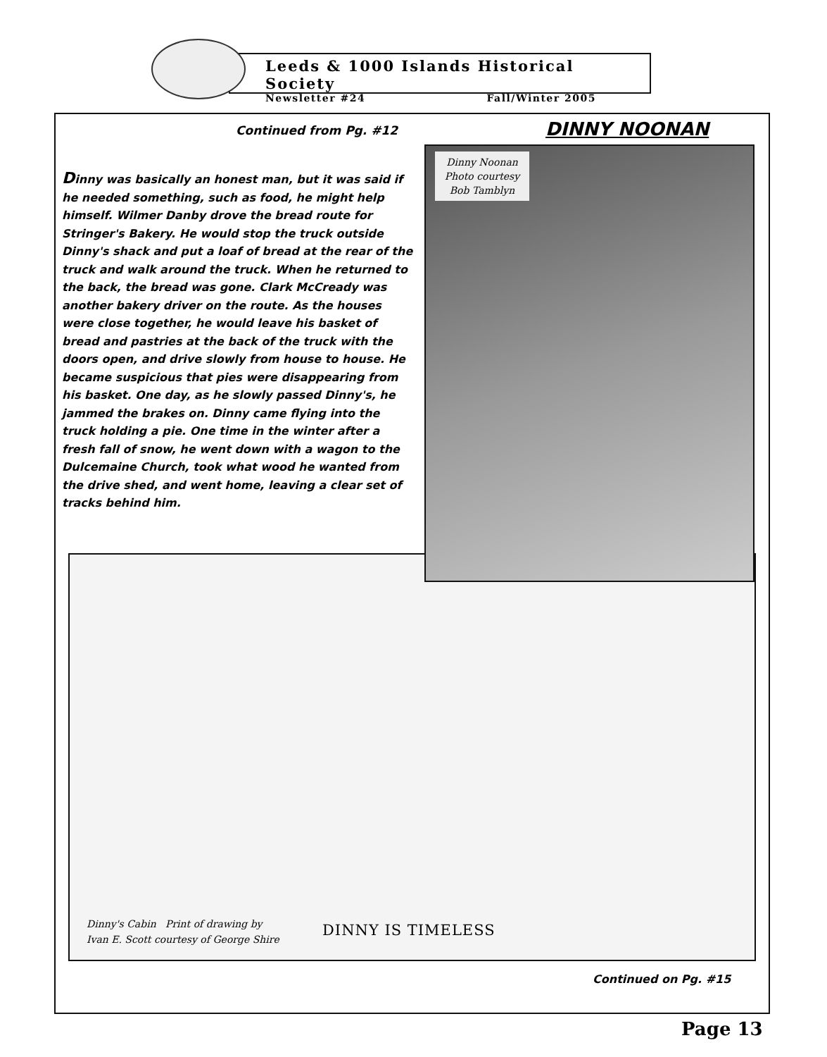Leeds & 1000 Islands Historical Society
Newsletter #24 Fall/Winter 2005
Continued from Pg. #12 DINNY NOONAN
Dinny was basically an honest man, but it was said if he needed something, such as food, he might help himself. Wilmer Danby drove the bread route for Stringer's Bakery. He would stop the truck outside Dinny's shack and put a loaf of bread at the rear of the truck and walk around the truck. When he returned to the back, the bread was gone. Clark McCready was another bakery driver on the route. As the houses were close together, he would leave his basket of bread and pastries at the back of the truck with the doors open, and drive slowly from house to house. He became suspicious that pies were disappearing from his basket. One day, as he slowly passed Dinny's, he jammed the brakes on. Dinny came flying into the truck holding a pie. One time in the winter after a fresh fall of snow, he went down with a wagon to the Dulcemaine Church, took what wood he wanted from the drive shed, and went home, leaving a clear set of tracks behind him.
Dinny Noonan
Photo courtesy
Bob Tamblyn
Dinny's Cabin Print of drawing by
Ivan E. Scott courtesy of George Shire
DINNY IS TIMELESS
Continued on Pg. #15
Page 13